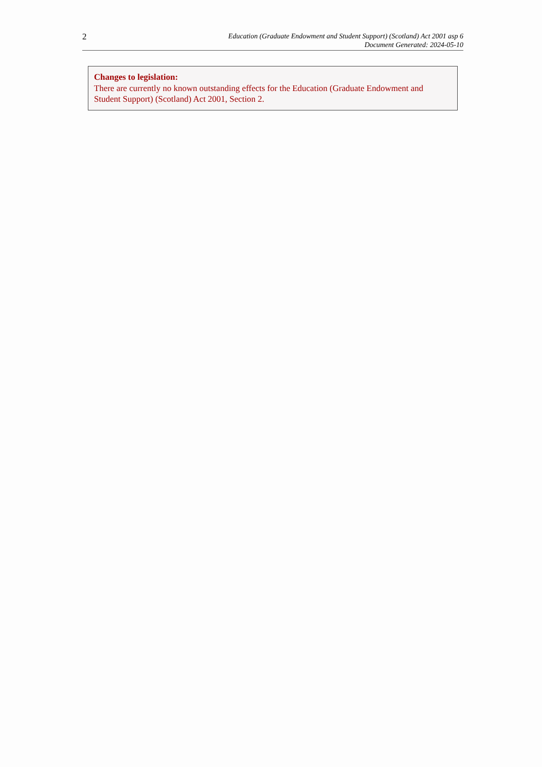2
Education (Graduate Endowment and Student Support) (Scotland) Act 2001 asp 6
Document Generated: 2024-05-10
Changes to legislation:
There are currently no known outstanding effects for the Education (Graduate Endowment and Student Support) (Scotland) Act 2001, Section 2.